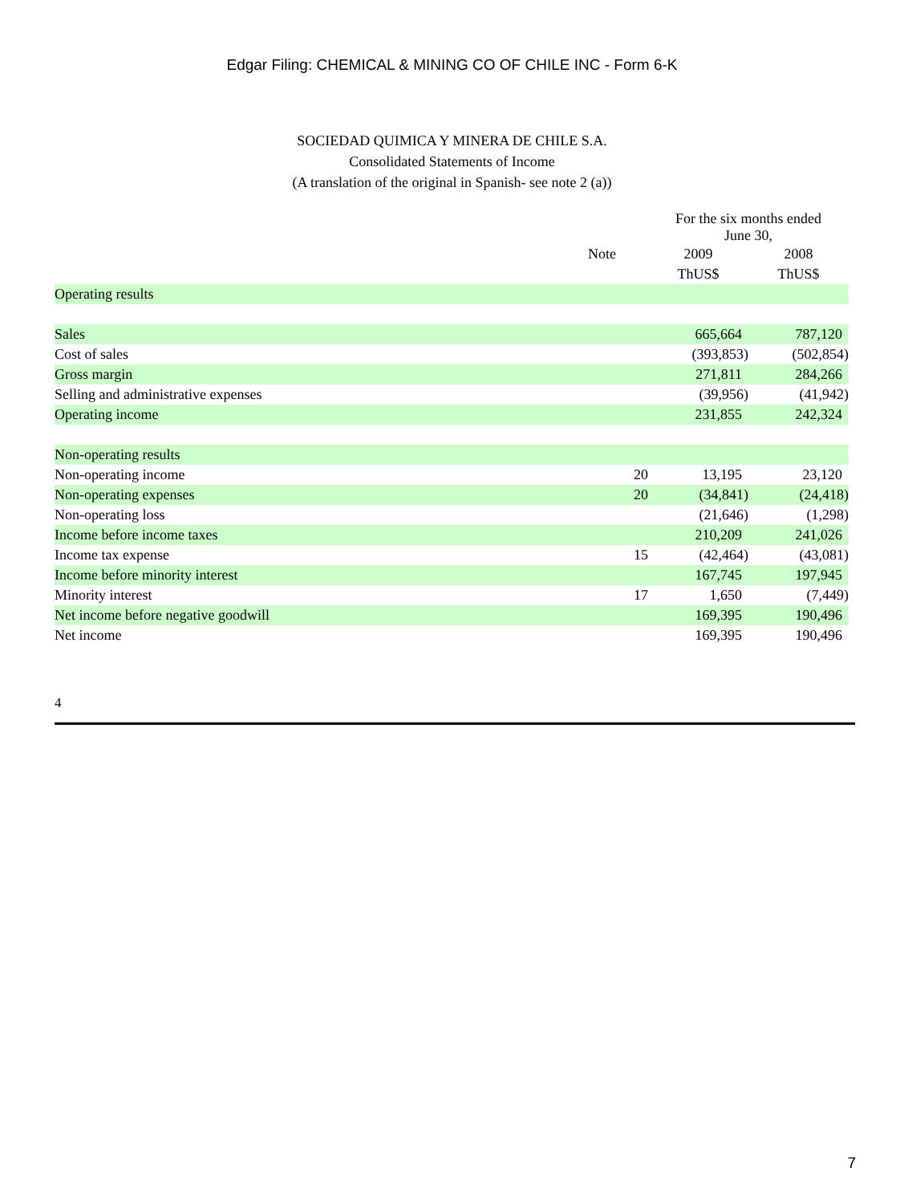Edgar Filing: CHEMICAL & MINING CO OF CHILE INC - Form 6-K
SOCIEDAD QUIMICA Y MINERA DE CHILE S.A.
Consolidated Statements of Income
(A translation of the original in Spanish- see note 2 (a))
| | | For the six months ended June 30, | |
| --- | --- | --- | --- |
| | Note | 2009 | 2008 |
| | | ThUS$ | ThUS$ |
| Operating results | | | |
| Sales | | 665,664 | 787,120 |
| Cost of sales | | (393,853) | (502,854) |
| Gross margin | | 271,811 | 284,266 |
| Selling and administrative expenses | | (39,956) | (41,942) |
| Operating income | | 231,855 | 242,324 |
| Non-operating results | | | |
| Non-operating income | 20 | 13,195 | 23,120 |
| Non-operating expenses | 20 | (34,841) | (24,418) |
| Non-operating loss | | (21,646) | (1,298) |
| Income before income taxes | | 210,209 | 241,026 |
| Income tax expense | 15 | (42,464) | (43,081) |
| Income before minority interest | | 167,745 | 197,945 |
| Minority interest | 17 | 1,650 | (7,449) |
| Net income before negative goodwill | | 169,395 | 190,496 |
| Net income | | 169,395 | 190,496 |
4
7